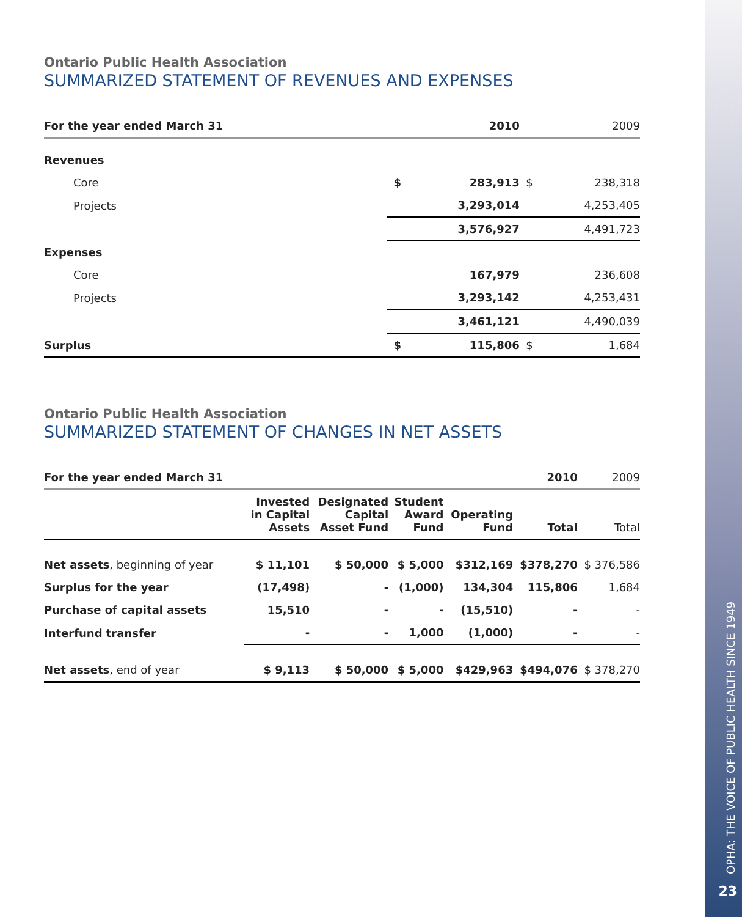Ontario Public Health Association
SUMMARIZED STATEMENT OF REVENUES AND EXPENSES
| For the year ended March 31 | | 2010 | | 2009 |
| --- | --- | --- | --- | --- |
| Revenues | | | | |
| Core | $ | 283,913 | $ | 238,318 |
| Projects | | 3,293,014 | | 4,253,405 |
| | | 3,576,927 | | 4,491,723 |
| Expenses | | | | |
| Core | | 167,979 | | 236,608 |
| Projects | | 3,293,142 | | 4,253,431 |
| | | 3,461,121 | | 4,490,039 |
| Surplus | $ | 115,806 | $ | 1,684 |
Ontario Public Health Association
SUMMARIZED STATEMENT OF CHANGES IN NET ASSETS
| For the year ended March 31 | | | | | 2010 | 2009 |
| --- | --- | --- | --- | --- | --- | --- |
| | Invested in Capital Assets | Designated Capital Asset Fund | Student Award Fund | Operating Fund | Total | Total |
| Net assets , beginning of year | $ 11,101 | $ 50,000 | $ 5,000 | $312,169 | $378,270 | $ 376,586 |
| Surplus for the year | (17,498) | - | (1,000) | 134,304 | 115,806 | 1,684 |
| Purchase of capital assets | 15,510 | - | - | (15,510) | - | - |
| Interfund transfer | - | - | 1,000 | (1,000) | - | - |
| Net assets , end of year | $ 9,113 | $ 50,000 | $ 5,000 | $429,963 | $494,076 | $ 378,270 |
OPHA: THE VOICE OF PUBLIC HEALTH SINCE 1949
23